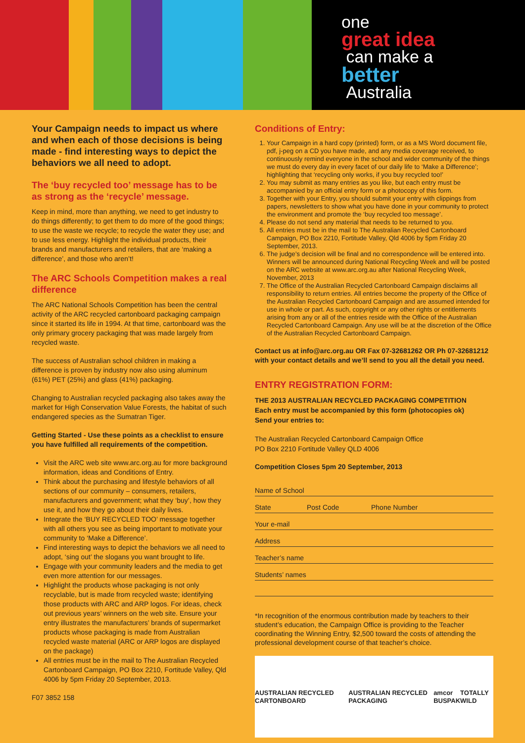one
great idea
can make a
better
Australia
Your Campaign needs to impact us where and when each of those decisions is being made - find interesting ways to depict the behaviors we all need to adopt.
The ‘buy recycled too’ message has to be as strong as the ‘recycle’ message.
Keep in mind, more than anything, we need to get industry to do things differently; to get them to do more of the good things; to use the waste we recycle; to recycle the water they use; and to use less energy. Highlight the individual products, their brands and manufacturers and retailers, that are ‘making a difference’, and those who aren’t!
The ARC Schools Competition makes a real difference
The ARC National Schools Competition has been the central activity of the ARC recycled cartonboard packaging campaign since it started its life in 1994. At that time, cartonboard was the only primary grocery packaging that was made largely from recycled waste.
The success of Australian school children in making a difference is proven by industry now also using aluminum (61%) PET (25%) and glass (41%) packaging.
Changing to Australian recycled packaging also takes away the market for High Conservation Value Forests, the habitat of such endangered species as the Sumatran Tiger.
Getting Started - Use these points as a checklist to ensure you have fulfilled all requirements of the competition.
Visit the ARC web site www.arc.org.au for more background information, ideas and Conditions of Entry.
Think about the purchasing and lifestyle behaviors of all sections of our community – consumers, retailers, manufacturers and government; what they ‘buy’, how they use it, and how they go about their daily lives.
Integrate the ‘BUY RECYCLED TOO’ message together with all others you see as being important to motivate your community to ‘Make a Difference’.
Find interesting ways to depict the behaviors we all need to adopt, ‘sing out’ the slogans you want brought to life.
Engage with your community leaders and the media to get even more attention for our messages.
Highlight the products whose packaging is not only recyclable, but is made from recycled waste; identifying those products with ARC and ARP logos. For ideas, check out previous years’ winners on the web site. Ensure your entry illustrates the manufacturers’ brands of supermarket products whose packaging is made from Australian recycled waste material (ARC or ARP logos are displayed on the package)
All entries must be in the mail to The Australian Recycled Cartonboard Campaign, PO Box 2210, Fortitude Valley, Qld 4006 by 5pm Friday 20 September, 2013.
F07 3852 158
Conditions of Entry:
1. Your Campaign in a hard copy (printed) form, or as a MS Word document file, pdf, j-peg on a CD you have made, and any media coverage received, to continuously remind everyone in the school and wider community of the things we must do every day in every facet of our daily life to ‘Make a Difference’; highlighting that ‘recycling only works, if you buy recycled too!’
2. You may submit as many entries as you like, but each entry must be accompanied by an official entry form or a photocopy of this form.
3. Together with your Entry, you should submit your entry with clippings from papers, newsletters to show what you have done in your community to protect the environment and promote the ‘buy recycled too message’.
4. Please do not send any material that needs to be returned to you.
5. All entries must be in the mail to The Australian Recycled Cartonboard Campaign, PO Box 2210, Fortitude Valley, Qld 4006 by 5pm Friday 20 September, 2013.
6. The judge’s decision will be final and no correspondence will be entered into. Winners will be announced during National Recycling Week and will be posted on the ARC website at www.arc.org.au after National Recycling Week, November, 2013
7. The Office of the Australian Recycled Cartonboard Campaign disclaims all responsibility to return entries. All entries become the property of the Office of the Australian Recycled Cartonboard Campaign and are assumed intended for use in whole or part. As such, copyright or any other rights or entitlements arising from any or all of the entries reside with the Office of the Australian Recycled Cartonboard Campaign. Any use will be at the discretion of the Office of the Australian Recycled Cartonboard Campaign.
Contact us at info@arc.org.au OR Fax 07-32681262 OR Ph 07-32681212 with your contact details and we’ll send to you all the detail you need.
ENTRY REGISTRATION FORM:
THE 2013 AUSTRALIAN RECYCLED PACKAGING COMPETITION
Each entry must be accompanied by this form (photocopies ok)
Send your entries to:
The Australian Recycled Cartonboard Campaign Office
PO Box 2210 Fortitude Valley QLD 4006
Competition Closes 5pm 20 September, 2013
Name of School
State Post Code Phone Number
Your e-mail
Address
Teacher’s name
Students’ names
*In recognition of the enormous contribution made by teachers to their student’s education, the Campaign Office is providing to the Teacher coordinating the Winning Entry, $2,500 toward the costs of attending the professional development course of that teacher’s choice.
AUSTRALIAN RECYCLED CARTONBOARD AUSTRALIAN RECYCLED PACKAGING amcor
BUSPAK TOTALLY WILD